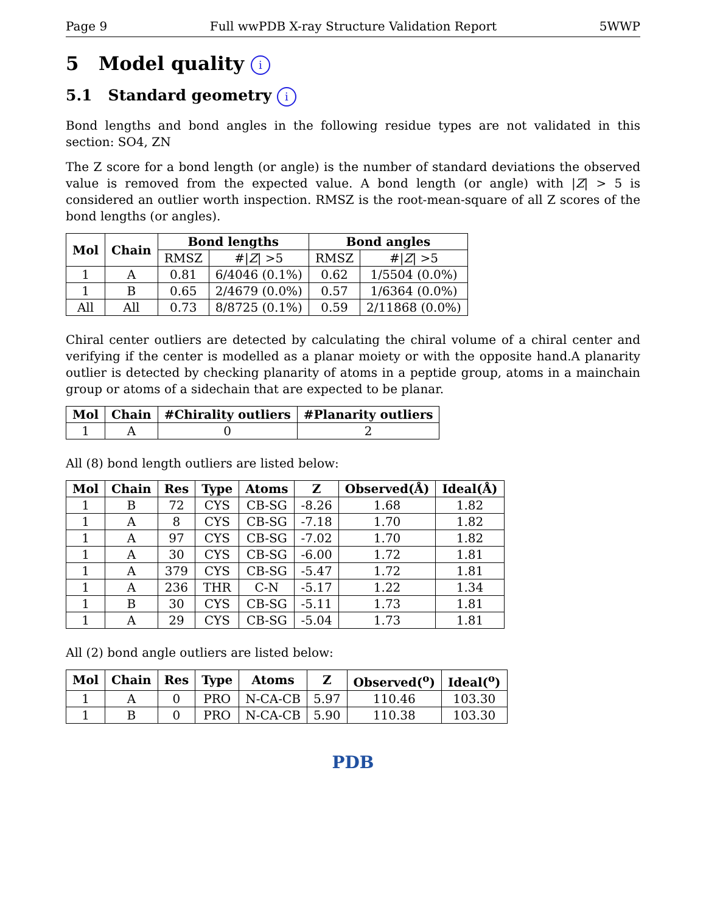Page 9 Full wwPDB X-ray Structure Validation Report 5WWP
5 Model quality i
5.1 Standard geometry i
Bond lengths and bond angles in the following residue types are not validated in this section: SO4, ZN
The Z score for a bond length (or angle) is the number of standard deviations the observed value is removed from the expected value. A bond length (or angle) with |Z| > 5 is considered an outlier worth inspection. RMSZ is the root-mean-square of all Z scores of the bond lengths (or angles).
| Mol | Chain | Bond lengths | | Bond angles | |
| --- | --- | --- | --- | --- | --- |
| | | RMSZ | #/ Z / >5 | RMSZ | #/ Z / >5 |
| 1 | A | 0.81 | 6/4046 (0.1%) | 0.62 | 1/5504 (0.0%) |
| 1 | B | 0.65 | 2/4679 (0.0%) | 0.57 | 1/6364 (0.0%) |
| All | All | 0.73 | 8/8725 (0.1%) | 0.59 | 2/11868 (0.0%) |
Chiral center outliers are detected by calculating the chiral volume of a chiral center and verifying if the center is modelled as a planar moiety or with the opposite hand.A planarity outlier is detected by checking planarity of atoms in a peptide group, atoms in a mainchain group or atoms of a sidechain that are expected to be planar.
| Mol | Chain | #Chirality outliers | #Planarity outliers |
| --- | --- | --- | --- |
| 1 | A | 0 | 2 |
All (8) bond length outliers are listed below:
| Mol | Chain | Res | Type | Atoms | Z | Observed(Å) | Ideal(Å) |
| --- | --- | --- | --- | --- | --- | --- | --- |
| 1 | B | 72 | CYS | CB-SG | -8.26 | 1.68 | 1.82 |
| 1 | A | 8 | CYS | CB-SG | -7.18 | 1.70 | 1.82 |
| 1 | A | 97 | CYS | CB-SG | -7.02 | 1.70 | 1.82 |
| 1 | A | 30 | CYS | CB-SG | -6.00 | 1.72 | 1.81 |
| 1 | A | 379 | CYS | CB-SG | -5.47 | 1.72 | 1.81 |
| 1 | A | 236 | THR | C-N | -5.17 | 1.22 | 1.34 |
| 1 | B | 30 | CYS | CB-SG | -5.11 | 1.73 | 1.81 |
| 1 | A | 29 | CYS | CB-SG | -5.04 | 1.73 | 1.81 |
All (2) bond angle outliers are listed below:
| Mol | Chain | Res | Type | Atoms | Z | Observed(<sup>o</sup>) | Ideal(<sup>o</sup>) |
| --- | --- | --- | --- | --- | --- | --- | --- |
| 1 | A | 0 | PRO | N-CA-CB | 5.97 | 110.46 | 103.30 |
| 1 | B | 0 | PRO | N-CA-CB | 5.90 | 110.38 | 103.30 |
PDB